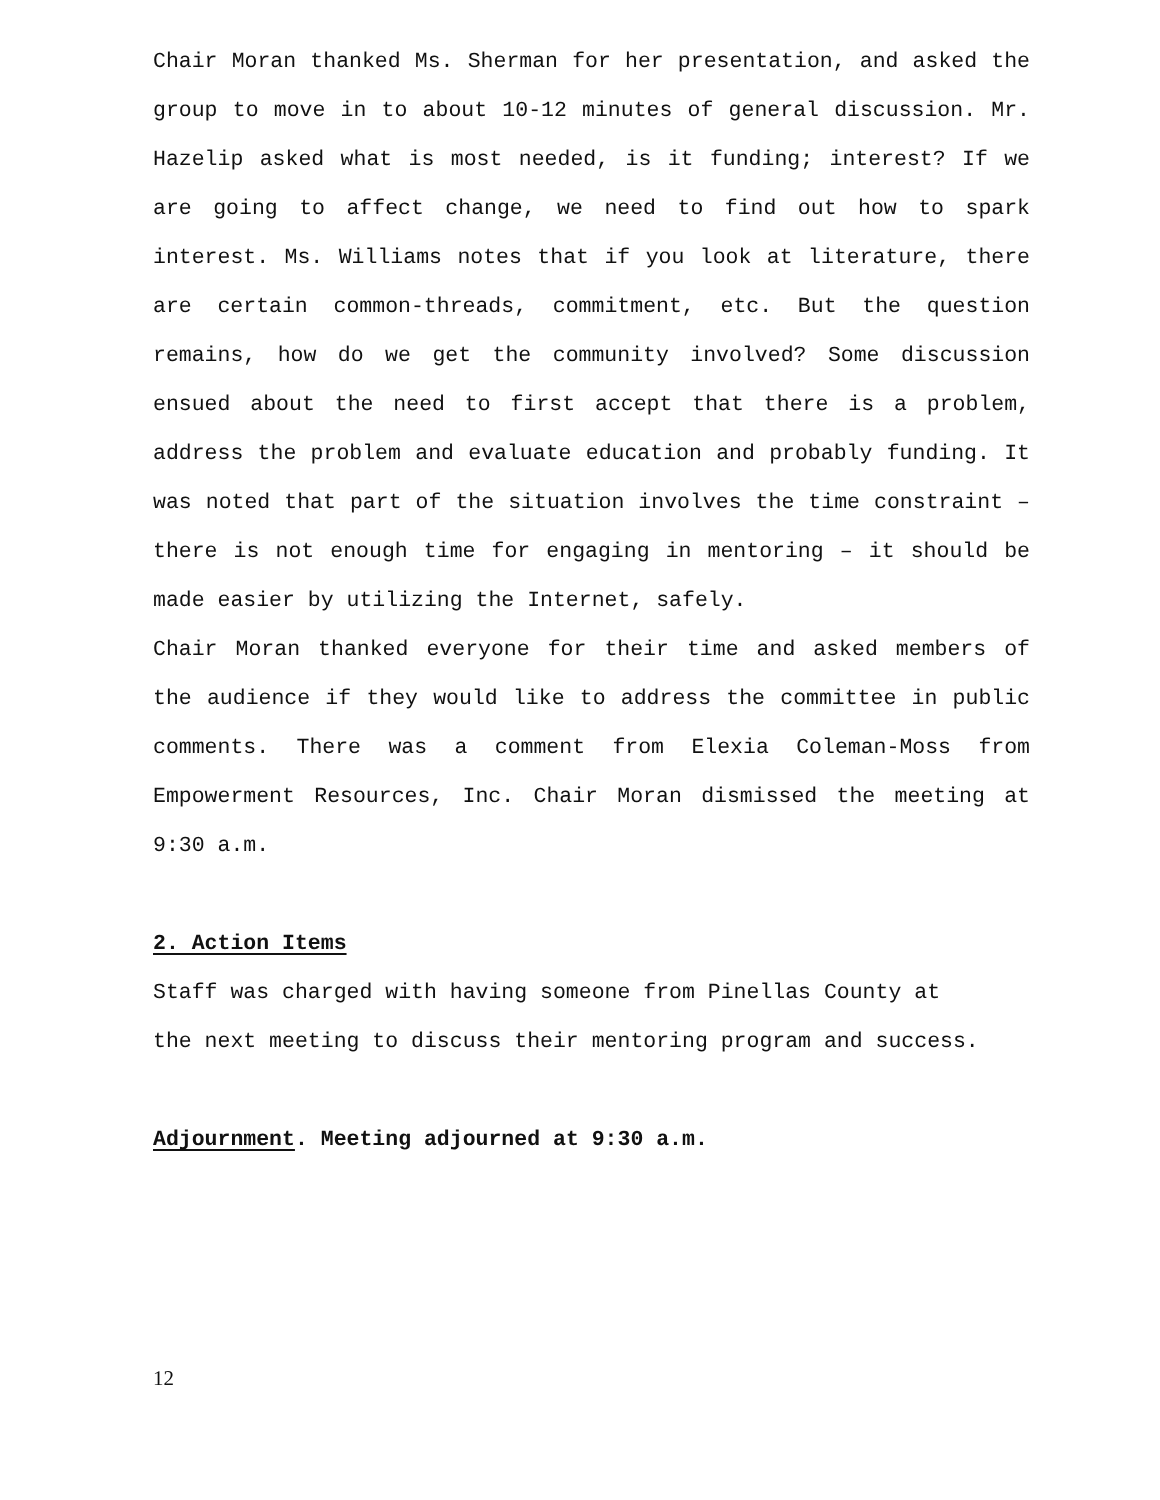Chair Moran thanked Ms. Sherman for her presentation, and asked the group to move in to about 10-12 minutes of general discussion. Mr. Hazelip asked what is most needed, is it funding; interest? If we are going to affect change, we need to find out how to spark interest. Ms. Williams notes that if you look at literature, there are certain common-threads, commitment, etc. But the question remains, how do we get the community involved? Some discussion ensued about the need to first accept that there is a problem, address the problem and evaluate education and probably funding. It was noted that part of the situation involves the time constraint – there is not enough time for engaging in mentoring – it should be made easier by utilizing the Internet, safely.
Chair Moran thanked everyone for their time and asked members of the audience if they would like to address the committee in public comments. There was a comment from Elexia Coleman-Moss from Empowerment Resources, Inc. Chair Moran dismissed the meeting at 9:30 a.m.
2. Action Items
Staff was charged with having someone from Pinellas County at
the next meeting to discuss their mentoring program and success.
Adjournment. Meeting adjourned at 9:30 a.m.
12